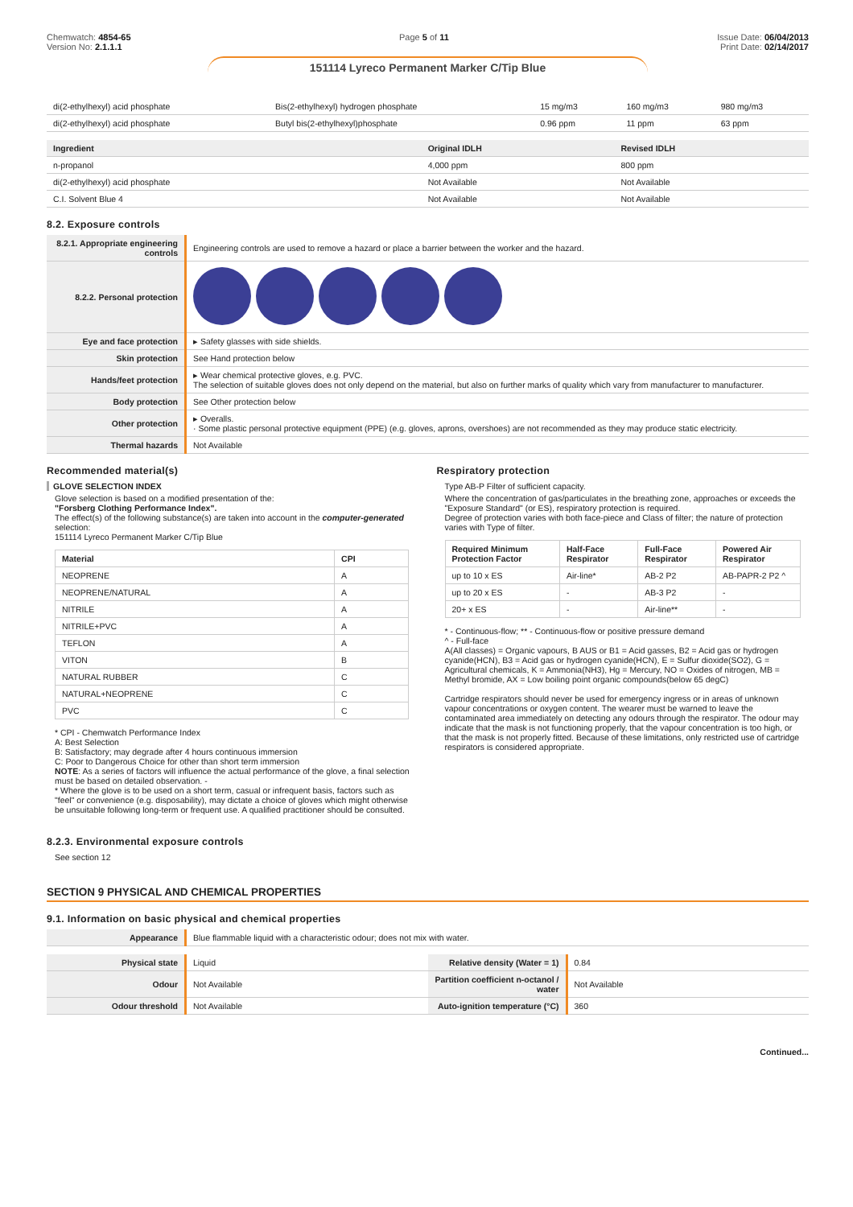Chemwatch: 4854-65
Version No: 2.1.1.1
Page 5 of 11 Issue Date: 06/04/2013
Print Date: 02/14/2017
151114 Lyreco Permanent Marker C/Tip Blue
| di(2-ethylhexyl) acid phosphate | Bis(2-ethylhexyl) hydrogen phosphate | 15 mg/m3 | 160 mg/m3 | 980 mg/m3 |
| di(2-ethylhexyl) acid phosphate | Butyl bis(2-ethylhexyl)phosphate | 0.96 ppm | 11 ppm | 63 ppm |
| Ingredient | Original IDLH | Revised IDLH |
| --- | --- | --- |
| n-propanol | 4,000 ppm | 800 ppm |
| di(2-ethylhexyl) acid phosphate | Not Available | Not Available |
| C.I. Solvent Blue 4 | Not Available | Not Available |
8.2. Exposure controls
| 8.2.1. Appropriate engineering controls | Engineering controls are used to remove a hazard or place a barrier between the worker and the hazard. |
| 8.2.2. Personal protection | |
| Eye and face protection | ▸ Safety glasses with side shields. |
| Skin protection | See Hand protection below |
| Hands/feet protection | ▸ Wear chemical protective gloves, e.g. PVC. The selection of suitable gloves does not only depend on the material, but also on further marks of quality which vary from manufacturer to manufacturer. |
| Body protection | See Other protection below |
| Other protection | ▸ Overalls. · Some plastic personal protective equipment (PPE) (e.g. gloves, aprons, overshoes) are not recommended as they may produce static electricity. |
| Thermal hazards | Not Available |
Recommended material(s)
GLOVE SELECTION INDEX
Glove selection is based on a modified presentation of the:
"Forsberg Clothing Performance Index".
The effect(s) of the following substance(s) are taken into account in the computer-generated selection:
151114 Lyreco Permanent Marker C/Tip Blue
| Material | CPI |
| --- | --- |
| NEOPRENE | A |
| NEOPRENE/NATURAL | A |
| NITRILE | A |
| NITRILE+PVC | A |
| TEFLON | A |
| VITON | B |
| NATURAL RUBBER | C |
| NATURAL+NEOPRENE | C |
| PVC | C |
* CPI - Chemwatch Performance Index
A: Best Selection
B: Satisfactory; may degrade after 4 hours continuous immersion
C: Poor to Dangerous Choice for other than short term immersion
NOTE: As a series of factors will influence the actual performance of the glove, a final selection must be based on detailed observation. -
* Where the glove is to be used on a short term, casual or infrequent basis, factors such as "feel" or convenience (e.g. disposability), may dictate a choice of gloves which might otherwise be unsuitable following long-term or frequent use. A qualified practitioner should be consulted.
Respiratory protection
Type AB-P Filter of sufficient capacity.
Where the concentration of gas/particulates in the breathing zone, approaches or exceeds the "Exposure Standard" (or ES), respiratory protection is required.
Degree of protection varies with both face-piece and Class of filter; the nature of protection varies with Type of filter.
| Required Minimum Protection Factor | Half-Face Respirator | Full-Face Respirator | Powered Air Respirator |
| --- | --- | --- | --- |
| up to 10 x ES | Air-line* | AB-2 P2 | AB-PAPR-2 P2 ^ |
| up to 20 x ES | - | AB-3 P2 | - |
| 20+ x ES | - | Air-line** | - |
* - Continuous-flow; ** - Continuous-flow or positive pressure demand
^ - Full-face
A(All classes) = Organic vapours, B AUS or B1 = Acid gasses, B2 = Acid gas or hydrogen cyanide(HCN), B3 = Acid gas or hydrogen cyanide(HCN), E = Sulfur dioxide(SO2), G = Agricultural chemicals, K = Ammonia(NH3), Hg = Mercury, NO = Oxides of nitrogen, MB = Methyl bromide, AX = Low boiling point organic compounds(below 65 degC)
Cartridge respirators should never be used for emergency ingress or in areas of unknown vapour concentrations or oxygen content. The wearer must be warned to leave the contaminated area immediately on detecting any odours through the respirator. The odour may indicate that the mask is not functioning properly, that the vapour concentration is too high, or that the mask is not properly fitted. Because of these limitations, only restricted use of cartridge respirators is considered appropriate.
8.2.3. Environmental exposure controls
See section 12
SECTION 9 PHYSICAL AND CHEMICAL PROPERTIES
9.1. Information on basic physical and chemical properties
| Appearance | Blue flammable liquid with a characteristic odour; does not mix with water. |
| Physical state | Liquid | Relative density (Water = 1) | 0.84 |
| Odour | Not Available | Partition coefficient n-octanol / water | Not Available |
| Odour threshold | Not Available | Auto-ignition temperature (°C) | 360 |
Continued...